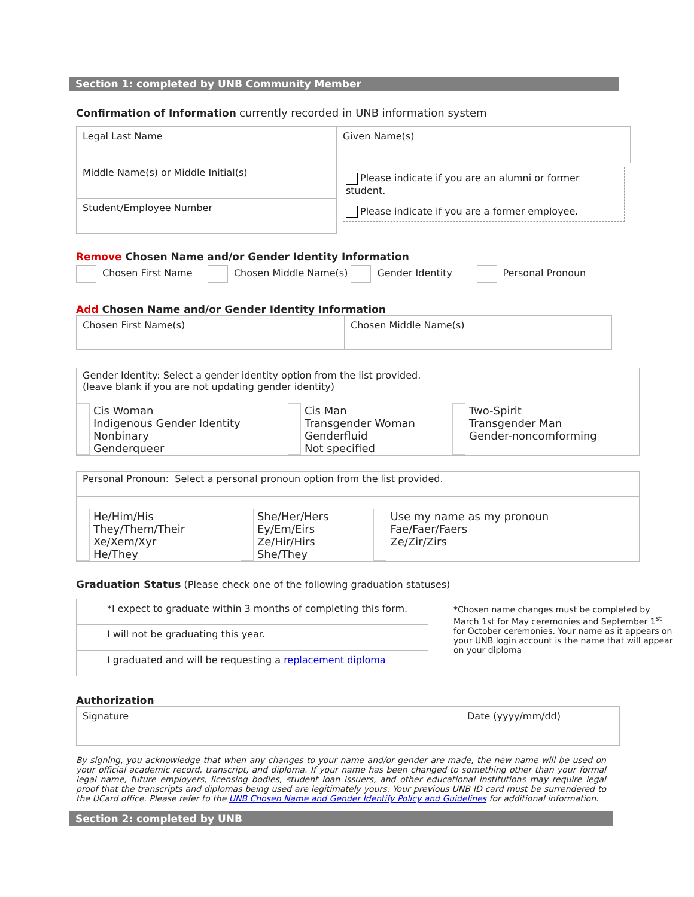Section 1: completed by UNB Community Member
Confirmation of Information currently recorded in UNB information system
| Legal Last Name | Given Name(s) |
| Middle Name(s) or Middle Initial(s) | Please indicate if you are an alumni or former student. Please indicate if you are a former employee. |
| Student/Employee Number | |
Remove Chosen Name and/or Gender Identity Information
Chosen First Name Chosen Middle Name(s) Gender Identity Personal Pronoun
Add Chosen Name and/or Gender Identity Information
| Chosen First Name(s) | Chosen Middle Name(s) |
Gender Identity: Select a gender identity option from the list provided.
(leave blank if you are not updating gender identity)
| | Cis Woman Indigenous Gender Identity Nonbinary Genderqueer | | Cis Man Transgender Woman Genderfluid Not specified | | Two-Spirit Transgender Man Gender-noncomforming |
Personal Pronoun: Select a personal pronoun option from the list provided.
| | He/Him/His They/Them/Their Xe/Xem/Xyr He/They | | She/Her/Hers Ey/Em/Eirs Ze/Hir/Hirs She/They | | Use my name as my pronoun Fae/Faer/Faers Ze/Zir/Zirs |
Graduation Status (Please check one of the following graduation statuses)
| | *I expect to graduate within 3 months of completing this form. |
| | I will not be graduating this year. |
| | I graduated and will be requesting a replacement diploma |
*Chosen name changes must be completed by March 1st for May ceremonies and September 1<sup>st</sup> for October ceremonies. Your name as it appears on your UNB login account is the name that will appear on your diploma
Authorization
| Signature | Date (yyyy/mm/dd) |
By signing, you acknowledge that when any changes to your name and/or gender are made, the new name will be used on your official academic record, transcript, and diploma. If your name has been changed to something other than your formal legal name, future employers, licensing bodies, student loan issuers, and other educational institutions may require legal proof that the transcripts and diplomas being used are legitimately yours. Your previous UNB ID card must be surrendered to the UCard office. Please refer to the UNB Chosen Name and Gender Identify Policy and Guidelines for additional information.
Section 2: completed by UNB